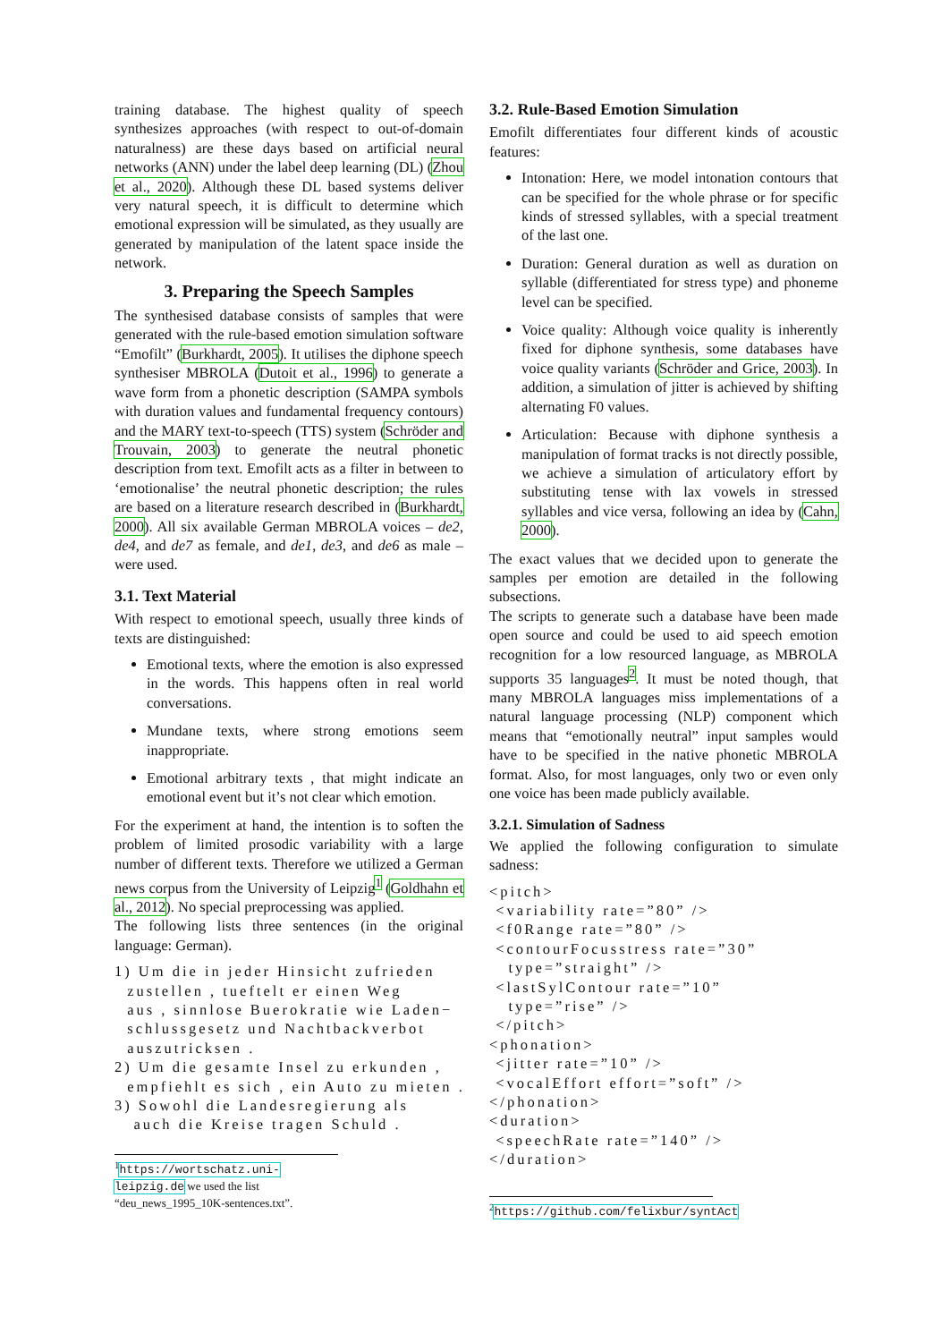training database. The highest quality of speech synthesizes approaches (with respect to out-of-domain naturalness) are these days based on artificial neural networks (ANN) under the label deep learning (DL) (Zhou et al., 2020). Although these DL based systems deliver very natural speech, it is difficult to determine which emotional expression will be simulated, as they usually are generated by manipulation of the latent space inside the network.
3. Preparing the Speech Samples
The synthesised database consists of samples that were generated with the rule-based emotion simulation software “Emofilt” (Burkhardt, 2005). It utilises the diphone speech synthesiser MBROLA (Dutoit et al., 1996) to generate a wave form from a phonetic description (SAMPA symbols with duration values and fundamental frequency contours) and the MARY text-to-speech (TTS) system (Schröder and Trouvain, 2003) to generate the neutral phonetic description from text. Emofilt acts as a filter in between to ‘emotionalise’ the neutral phonetic description; the rules are based on a literature research described in (Burkhardt, 2000). All six available German MBROLA voices – de2, de4, and de7 as female, and de1, de3, and de6 as male – were used.
3.1. Text Material
With respect to emotional speech, usually three kinds of texts are distinguished:
Emotional texts, where the emotion is also expressed in the words. This happens often in real world conversations.
Mundane texts, where strong emotions seem inappropriate.
Emotional arbitrary texts , that might indicate an emotional event but it’s not clear which emotion.
For the experiment at hand, the intention is to soften the problem of limited prosodic variability with a large number of different texts. Therefore we utilized a German news corpus from the University of Leipzig<sup>1</sup> (Goldhahn et al., 2012). No special preprocessing was applied.
The following lists three sentences (in the original language: German).
1) Um die in jeder Hinsicht zufrieden zustellen , tueftelt er einen Weg aus , sinnlose Buerokratie wie Laden− schlussgesetz und Nachtbackverbot auszutricksen . 2) Um die gesamte Insel zu erkunden , empfiehlt es sich , ein Auto zu mieten . 3) Sowohl die Landesregierung als auch die Kreise tragen Schuld .
<sup>1</sup> https://wortschatz.uni-leipzig.de we used the list “deu_news_1995_10K-sentences.txt”.
3.2. Rule-Based Emotion Simulation
Emofilt differentiates four different kinds of acoustic features:
Intonation: Here, we model intonation contours that can be specified for the whole phrase or for specific kinds of stressed syllables, with a special treatment of the last one.
Duration: General duration as well as duration on syllable (differentiated for stress type) and phoneme level can be specified.
Voice quality: Although voice quality is inherently fixed for diphone synthesis, some databases have voice quality variants (Schröder and Grice, 2003). In addition, a simulation of jitter is achieved by shifting alternating F0 values.
Articulation: Because with diphone synthesis a manipulation of format tracks is not directly possible, we achieve a simulation of articulatory effort by substituting tense with lax vowels in stressed syllables and vice versa, following an idea by (Cahn, 2000).
The exact values that we decided upon to generate the samples per emotion are detailed in the following subsections.
The scripts to generate such a database have been made open source and could be used to aid speech emotion recognition for a low resourced language, as MBROLA supports 35 languages<sup>2</sup>. It must be noted though, that many MBROLA languages miss implementations of a natural language processing (NLP) component which means that “emotionally neutral” input samples would have to be specified in the native phonetic MBROLA format. Also, for most languages, only two or even only one voice has been made publicly available.
3.2.1. Simulation of Sadness
We applied the following configuration to simulate sadness:
<pitch> <variability rate=”80” /> <f0Range rate=”80” /> <contourFocusstress rate=”30” type=”straight” /> <lastSylContour rate=”10” type=”rise” /> </pitch> <phonation> <jitter rate=”10” /> <vocalEffort effort=”soft” /> </phonation> <duration> <speechRate rate=”140” /> </duration>
<sup>2</sup> https://github.com/felixbur/syntAct